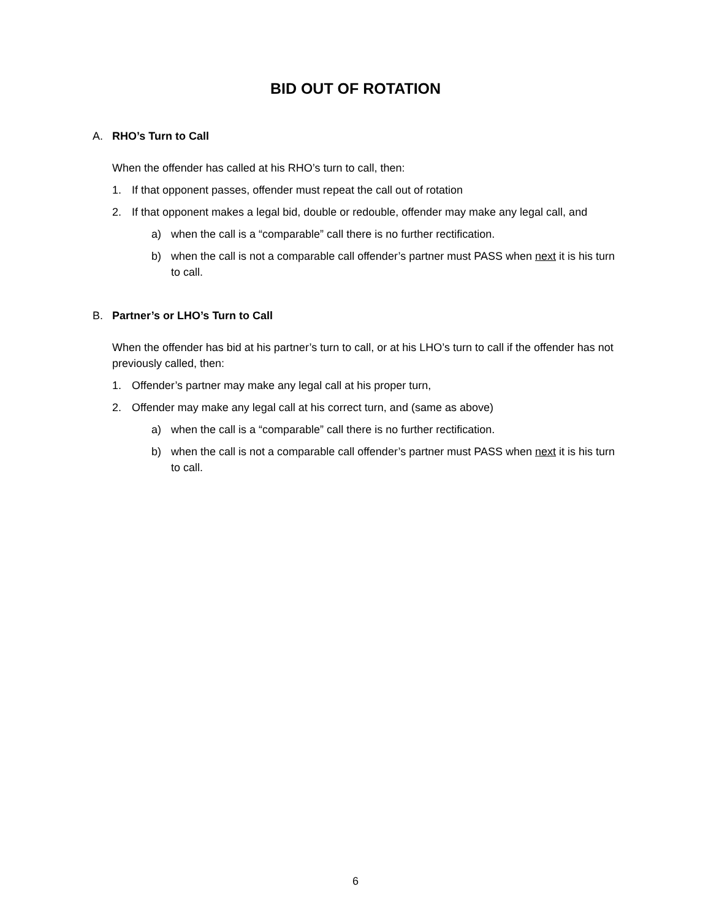BID OUT OF ROTATION
A. RHO’s Turn to Call
When the offender has called at his RHO’s turn to call, then:
1. If that opponent passes, offender must repeat the call out of rotation
2. If that opponent makes a legal bid, double or redouble, offender may make any legal call, and
a) when the call is a “comparable” call there is no further rectification.
b) when the call is not a comparable call offender’s partner must PASS when next it is his turn to call.
B. Partner’s or LHO’s Turn to Call
When the offender has bid at his partner’s turn to call, or at his LHO’s turn to call if the offender has not previously called, then:
1. Offender’s partner may make any legal call at his proper turn,
2. Offender may make any legal call at his correct turn, and (same as above)
a) when the call is a “comparable” call there is no further rectification.
b) when the call is not a comparable call offender’s partner must PASS when next it is his turn to call.
6